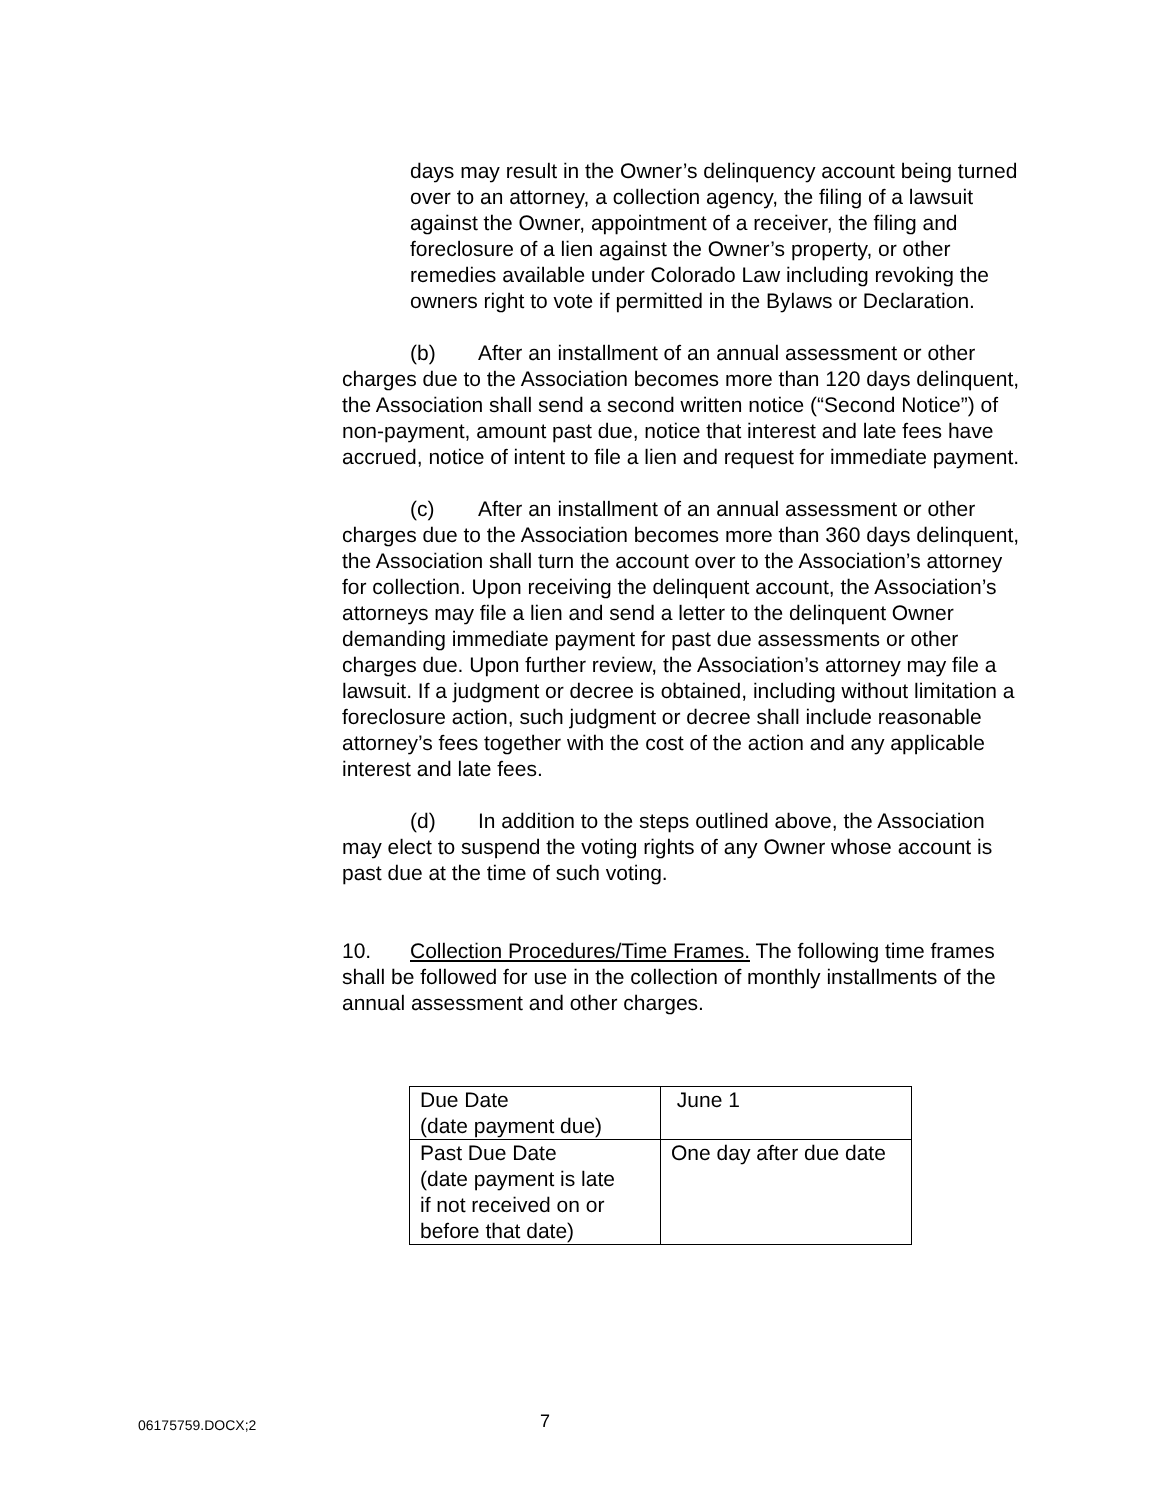days may result in the Owner’s delinquency account being turned over to an attorney, a collection agency, the filing of a lawsuit against the Owner, appointment of a receiver, the filing and foreclosure of a lien against the Owner’s property, or other remedies available under Colorado Law including revoking the owners right to vote if permitted in the Bylaws or Declaration.
(b) After an installment of an annual assessment or other charges due to the Association becomes more than 120 days delinquent, the Association shall send a second written notice (“Second Notice”) of non-payment, amount past due, notice that interest and late fees have accrued, notice of intent to file a lien and request for immediate payment.
(c) After an installment of an annual assessment or other charges due to the Association becomes more than 360 days delinquent, the Association shall turn the account over to the Association’s attorney for collection. Upon receiving the delinquent account, the Association’s attorneys may file a lien and send a letter to the delinquent Owner demanding immediate payment for past due assessments or other charges due. Upon further review, the Association’s attorney may file a lawsuit. If a judgment or decree is obtained, including without limitation a foreclosure action, such judgment or decree shall include reasonable attorney’s fees together with the cost of the action and any applicable interest and late fees.
(d) In addition to the steps outlined above, the Association may elect to suspend the voting rights of any Owner whose account is past due at the time of such voting.
10. Collection Procedures/Time Frames. The following time frames shall be followed for use in the collection of monthly installments of the annual assessment and other charges.
| Due Date (date payment due) | June 1 |
| Past Due Date (date payment is late if not received on or before that date) | One day after due date |
06175759.DOCX;2 7